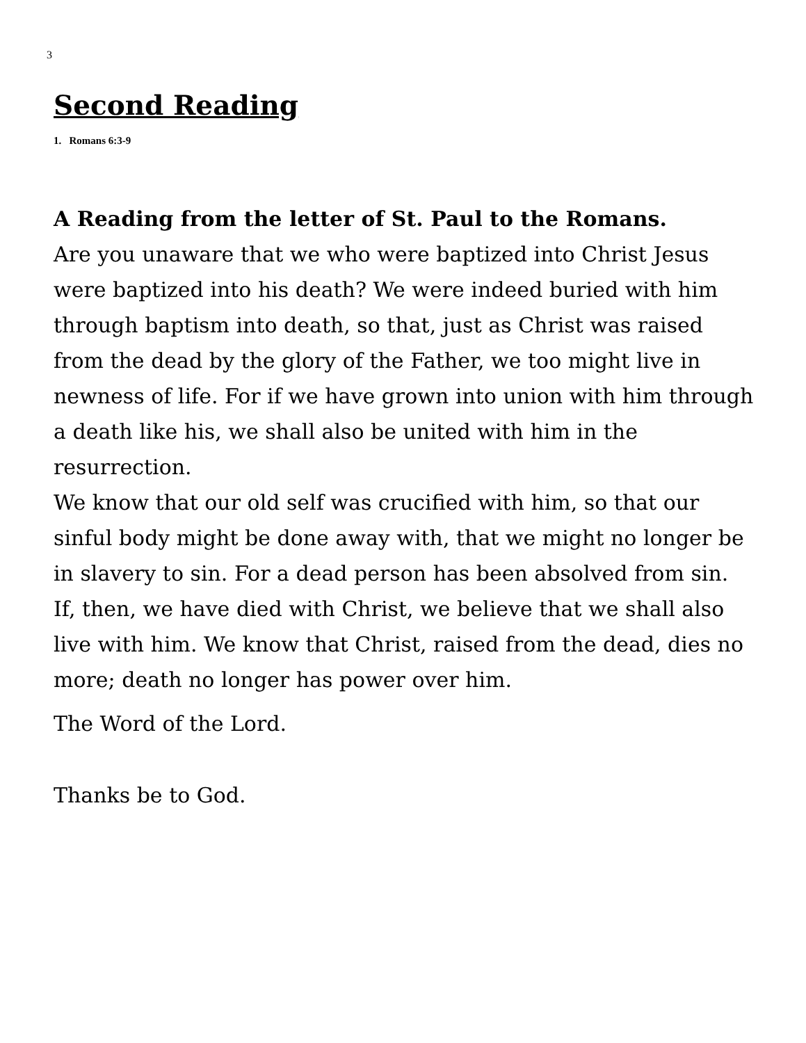3
Second Reading
1. Romans 6:3-9
A Reading from the letter of St. Paul to the Romans.
Are you unaware that we who were baptized into Christ Jesus were baptized into his death? We were indeed buried with him through baptism into death, so that, just as Christ was raised from the dead by the glory of the Father, we too might live in newness of life. For if we have grown into union with him through a death like his, we shall also be united with him in the resurrection.
We know that our old self was crucified with him, so that our sinful body might be done away with, that we might no longer be in slavery to sin. For a dead person has been absolved from sin.
If, then, we have died with Christ, we believe that we shall also live with him. We know that Christ, raised from the dead, dies no more; death no longer has power over him.
The Word of the Lord.
Thanks be to God.